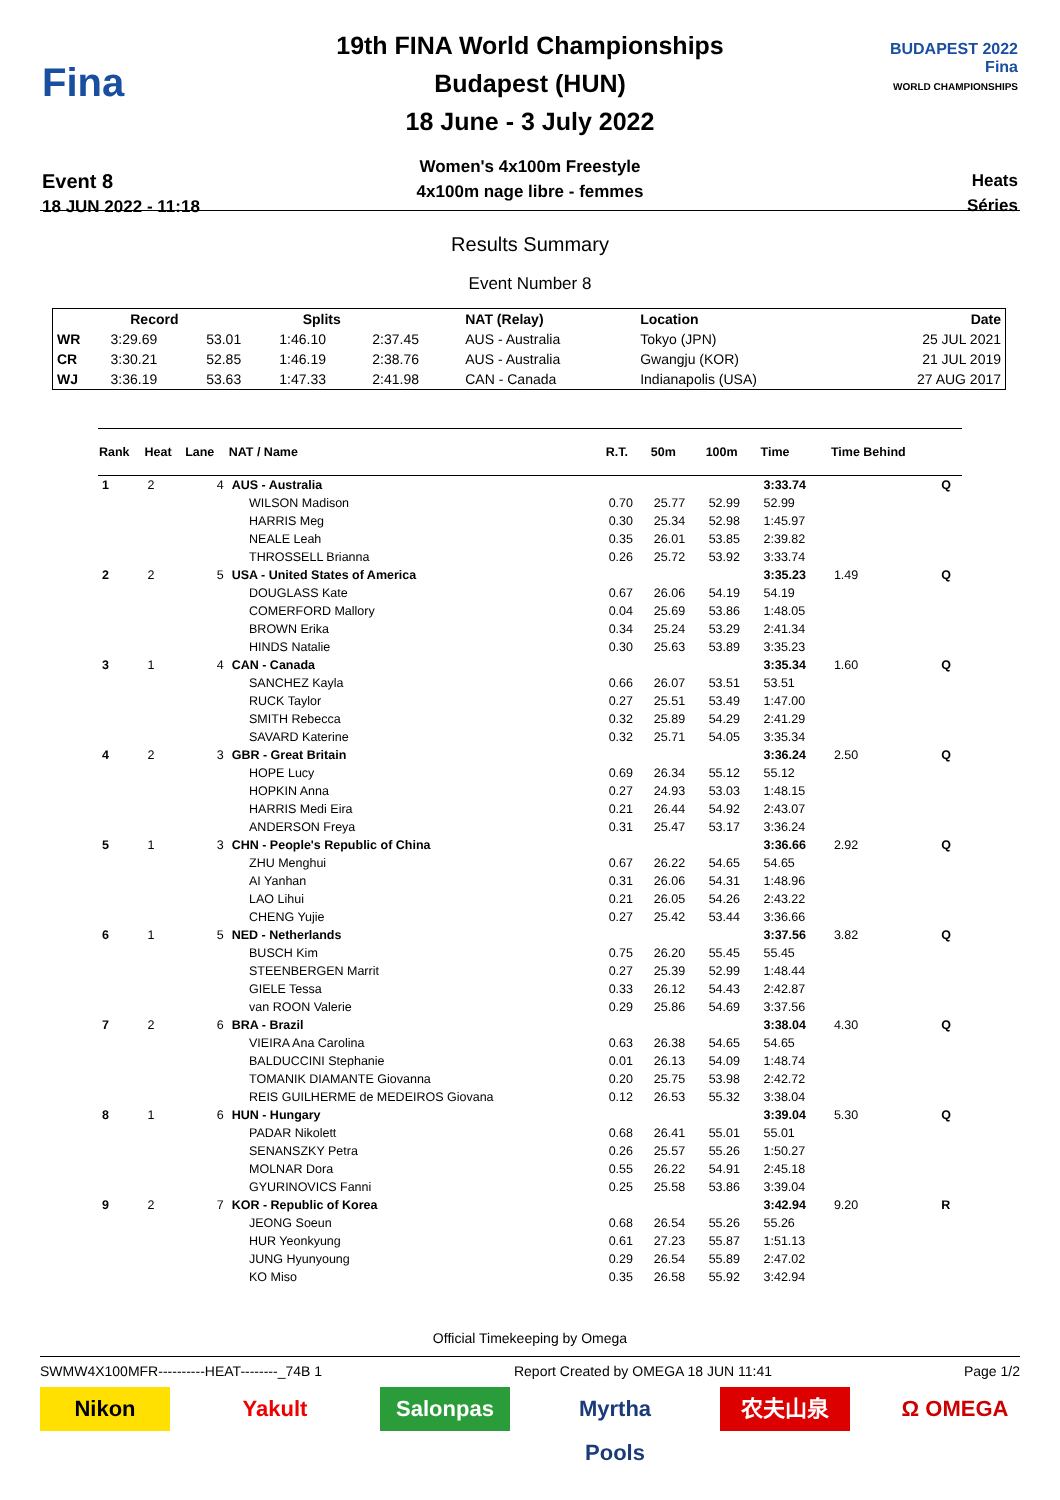Fina
Event 8
18 JUN 2022 - 11:18
19th FINA World Championships
Budapest (HUN)
18 June - 3 July 2022
Women's 4x100m Freestyle
4x100m nage libre - femmes
BUDAPEST 2022
Fina
WORLD CHAMPIONSHIPS
Heats
Séries
Results Summary
Event Number 8
| | Record | | Splits | | NAT (Relay) | Location | Date |
| --- | --- | --- | --- | --- | --- | --- | --- |
| WR | 3:29.69 | 53.01 | 1:46.10 | 2:37.45 | AUS - Australia | Tokyo (JPN) | 25 JUL 2021 |
| CR | 3:30.21 | 52.85 | 1:46.19 | 2:38.76 | AUS - Australia | Gwangju (KOR) | 21 JUL 2019 |
| WJ | 3:36.19 | 53.63 | 1:47.33 | 2:41.98 | CAN - Canada | Indianapolis (USA) | 27 AUG 2017 |
| Rank | Heat | Lane | NAT / Name | R.T. | 50m | 100m | Time | Time Behind | |
| --- | --- | --- | --- | --- | --- | --- | --- | --- | --- |
| 1 | 2 | 4 | AUS - Australia | | | | 3:33.74 | | Q |
| | | | WILSON Madison | 0.70 | 25.77 | 52.99 | 52.99 | | |
| | | | HARRIS Meg | 0.30 | 25.34 | 52.98 | 1:45.97 | | |
| | | | NEALE Leah | 0.35 | 26.01 | 53.85 | 2:39.82 | | |
| | | | THROSSELL Brianna | 0.26 | 25.72 | 53.92 | 3:33.74 | | |
| 2 | 2 | 5 | USA - United States of America | | | | 3:35.23 | 1.49 | Q |
| | | | DOUGLASS Kate | 0.67 | 26.06 | 54.19 | 54.19 | | |
| | | | COMERFORD Mallory | 0.04 | 25.69 | 53.86 | 1:48.05 | | |
| | | | BROWN Erika | 0.34 | 25.24 | 53.29 | 2:41.34 | | |
| | | | HINDS Natalie | 0.30 | 25.63 | 53.89 | 3:35.23 | | |
| 3 | 1 | 4 | CAN - Canada | | | | 3:35.34 | 1.60 | Q |
| | | | SANCHEZ Kayla | 0.66 | 26.07 | 53.51 | 53.51 | | |
| | | | RUCK Taylor | 0.27 | 25.51 | 53.49 | 1:47.00 | | |
| | | | SMITH Rebecca | 0.32 | 25.89 | 54.29 | 2:41.29 | | |
| | | | SAVARD Katerine | 0.32 | 25.71 | 54.05 | 3:35.34 | | |
| 4 | 2 | 3 | GBR - Great Britain | | | | 3:36.24 | 2.50 | Q |
| | | | HOPE Lucy | 0.69 | 26.34 | 55.12 | 55.12 | | |
| | | | HOPKIN Anna | 0.27 | 24.93 | 53.03 | 1:48.15 | | |
| | | | HARRIS Medi Eira | 0.21 | 26.44 | 54.92 | 2:43.07 | | |
| | | | ANDERSON Freya | 0.31 | 25.47 | 53.17 | 3:36.24 | | |
| 5 | 1 | 3 | CHN - People's Republic of China | | | | 3:36.66 | 2.92 | Q |
| | | | ZHU Menghui | 0.67 | 26.22 | 54.65 | 54.65 | | |
| | | | AI Yanhan | 0.31 | 26.06 | 54.31 | 1:48.96 | | |
| | | | LAO Lihui | 0.21 | 26.05 | 54.26 | 2:43.22 | | |
| | | | CHENG Yujie | 0.27 | 25.42 | 53.44 | 3:36.66 | | |
| 6 | 1 | 5 | NED - Netherlands | | | | 3:37.56 | 3.82 | Q |
| | | | BUSCH Kim | 0.75 | 26.20 | 55.45 | 55.45 | | |
| | | | STEENBERGEN Marrit | 0.27 | 25.39 | 52.99 | 1:48.44 | | |
| | | | GIELE Tessa | 0.33 | 26.12 | 54.43 | 2:42.87 | | |
| | | | van ROON Valerie | 0.29 | 25.86 | 54.69 | 3:37.56 | | |
| 7 | 2 | 6 | BRA - Brazil | | | | 3:38.04 | 4.30 | Q |
| | | | VIEIRA Ana Carolina | 0.63 | 26.38 | 54.65 | 54.65 | | |
| | | | BALDUCCINI Stephanie | 0.01 | 26.13 | 54.09 | 1:48.74 | | |
| | | | TOMANIK DIAMANTE Giovanna | 0.20 | 25.75 | 53.98 | 2:42.72 | | |
| | | | REIS GUILHERME de MEDEIROS Giovana | 0.12 | 26.53 | 55.32 | 3:38.04 | | |
| 8 | 1 | 6 | HUN - Hungary | | | | 3:39.04 | 5.30 | Q |
| | | | PADAR Nikolett | 0.68 | 26.41 | 55.01 | 55.01 | | |
| | | | SENANSZKY Petra | 0.26 | 25.57 | 55.26 | 1:50.27 | | |
| | | | MOLNAR Dora | 0.55 | 26.22 | 54.91 | 2:45.18 | | |
| | | | GYURINOVICS Fanni | 0.25 | 25.58 | 53.86 | 3:39.04 | | |
| 9 | 2 | 7 | KOR - Republic of Korea | | | | 3:42.94 | 9.20 | R |
| | | | JEONG Soeun | 0.68 | 26.54 | 55.26 | 55.26 | | |
| | | | HUR Yeonkyung | 0.61 | 27.23 | 55.87 | 1:51.13 | | |
| | | | JUNG Hyunyoung | 0.29 | 26.54 | 55.89 | 2:47.02 | | |
| | | | KO Miso | 0.35 | 26.58 | 55.92 | 3:42.94 | | |
Official Timekeeping by Omega
SWMW4X100MFR----------HEAT--------_74B 1 Report Created by OMEGA 18 JUN 11:41 Page 1/2
Nikon Yakult Salonpas Myrtha Pools
农夫山泉 Ω OMEGA